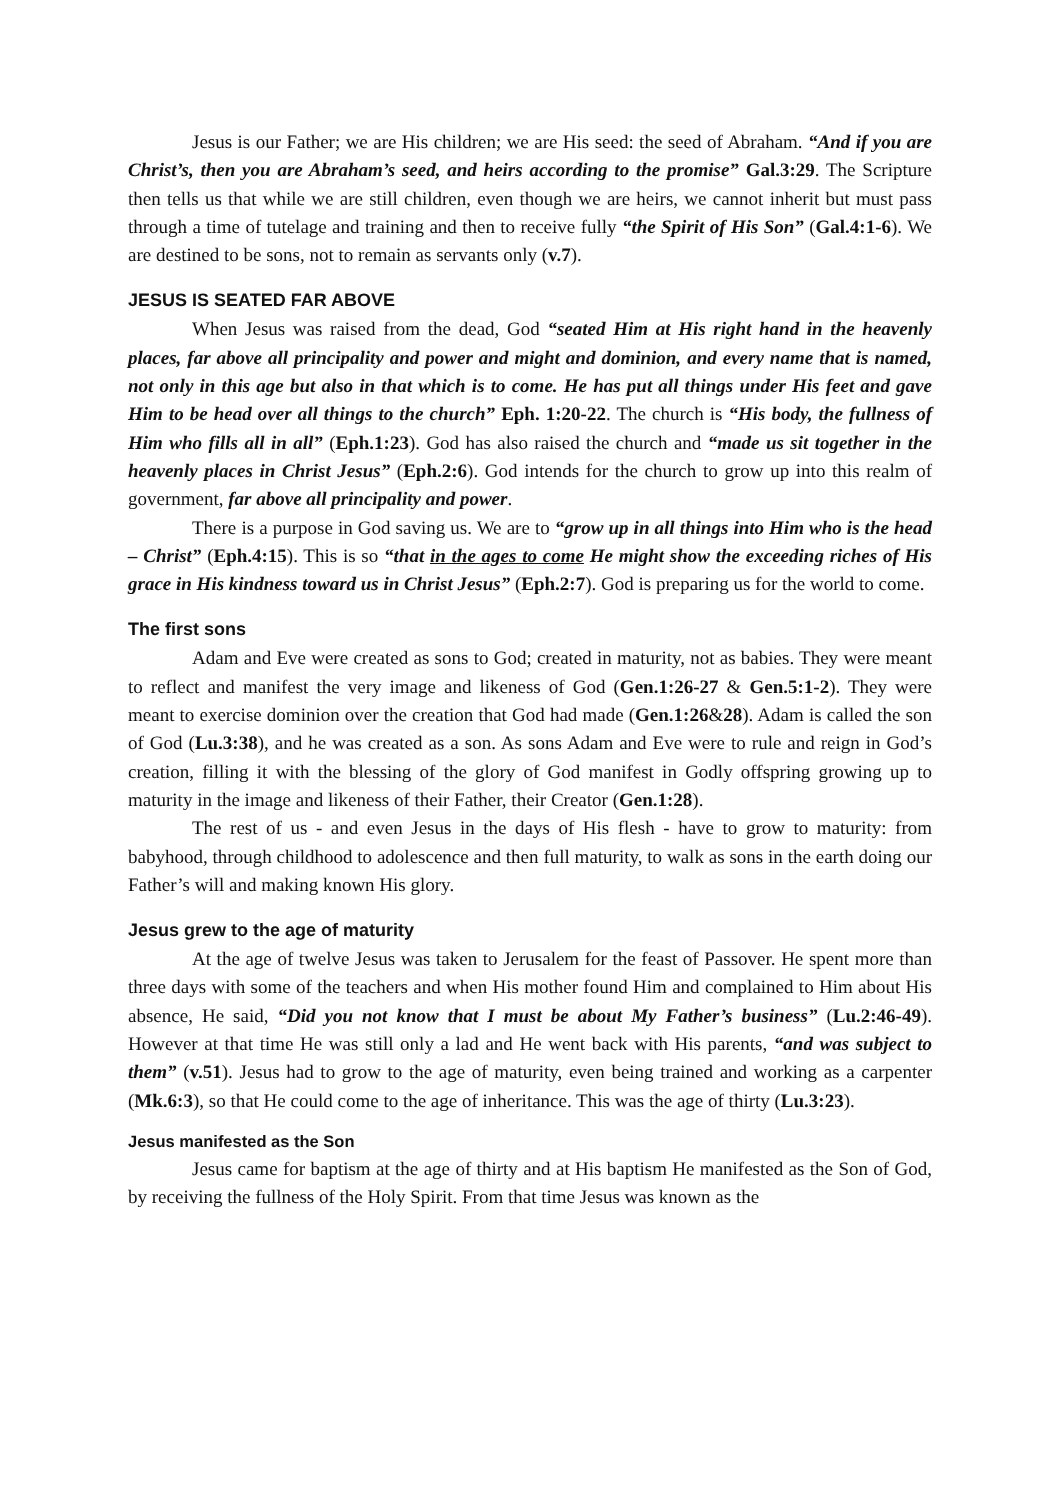Jesus is our Father; we are His children; we are His seed: the seed of Abraham. “And if you are Christ’s, then you are Abraham’s seed, and heirs according to the promise” Gal.3:29. The Scripture then tells us that while we are still children, even though we are heirs, we cannot inherit but must pass through a time of tutelage and training and then to receive fully “the Spirit of His Son” (Gal.4:1-6). We are destined to be sons, not to remain as servants only (v.7).
JESUS IS SEATED FAR ABOVE
When Jesus was raised from the dead, God “seated Him at His right hand in the heavenly places, far above all principality and power and might and dominion, and every name that is named, not only in this age but also in that which is to come. He has put all things under His feet and gave Him to be head over all things to the church” Eph. 1:20-22. The church is “His body, the fullness of Him who fills all in all” (Eph.1:23). God has also raised the church and “made us sit together in the heavenly places in Christ Jesus” (Eph.2:6). God intends for the church to grow up into this realm of government, far above all principality and power.
There is a purpose in God saving us. We are to “grow up in all things into Him who is the head – Christ” (Eph.4:15). This is so “that in the ages to come He might show the exceeding riches of His grace in His kindness toward us in Christ Jesus” (Eph.2:7). God is preparing us for the world to come.
The first sons
Adam and Eve were created as sons to God; created in maturity, not as babies. They were meant to reflect and manifest the very image and likeness of God (Gen.1:26-27 & Gen.5:1-2). They were meant to exercise dominion over the creation that God had made (Gen.1:26&28). Adam is called the son of God (Lu.3:38), and he was created as a son. As sons Adam and Eve were to rule and reign in God’s creation, filling it with the blessing of the glory of God manifest in Godly offspring growing up to maturity in the image and likeness of their Father, their Creator (Gen.1:28).
The rest of us - and even Jesus in the days of His flesh - have to grow to maturity: from babyhood, through childhood to adolescence and then full maturity, to walk as sons in the earth doing our Father’s will and making known His glory.
Jesus grew to the age of maturity
At the age of twelve Jesus was taken to Jerusalem for the feast of Passover. He spent more than three days with some of the teachers and when His mother found Him and complained to Him about His absence, He said, “Did you not know that I must be about My Father’s business” (Lu.2:46-49). However at that time He was still only a lad and He went back with His parents, “and was subject to them” (v.51). Jesus had to grow to the age of maturity, even being trained and working as a carpenter (Mk.6:3), so that He could come to the age of inheritance. This was the age of thirty (Lu.3:23).
Jesus manifested as the Son
Jesus came for baptism at the age of thirty and at His baptism He manifested as the Son of God, by receiving the fullness of the Holy Spirit. From that time Jesus was known as the